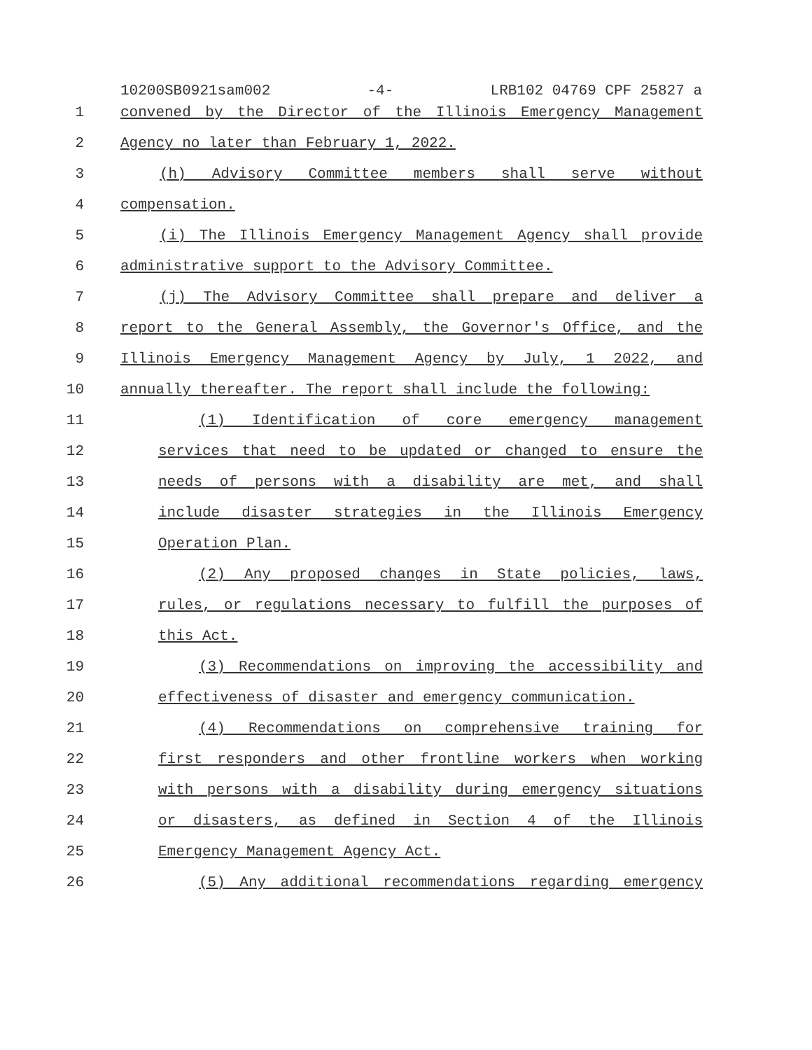10200SB0921sam002 -4- LRB102 04769 CPF 25827 a
1 convened by the Director of the Illinois Emergency Management
2 Agency no later than February 1, 2022.
3 (h) Advisory Committee members shall serve without
4 compensation.
5 (i) The Illinois Emergency Management Agency shall provide
6 administrative support to the Advisory Committee.
7 (j) The Advisory Committee shall prepare and deliver a
8 report to the General Assembly, the Governor's Office, and the
9 Illinois Emergency Management Agency by July, 1 2022, and
10 annually thereafter. The report shall include the following:
11 (1) Identification of core emergency management
12 services that need to be updated or changed to ensure the
13 needs of persons with a disability are met, and shall
14 include disaster strategies in the Illinois Emergency
15 Operation Plan.
16 (2) Any proposed changes in State policies, laws,
17 rules, or regulations necessary to fulfill the purposes of
18 this Act.
19 (3) Recommendations on improving the accessibility and
20 effectiveness of disaster and emergency communication.
21 (4) Recommendations on comprehensive training for
22 first responders and other frontline workers when working
23 with persons with a disability during emergency situations
24 or disasters, as defined in Section 4 of the Illinois
25 Emergency Management Agency Act.
26 (5) Any additional recommendations regarding emergency